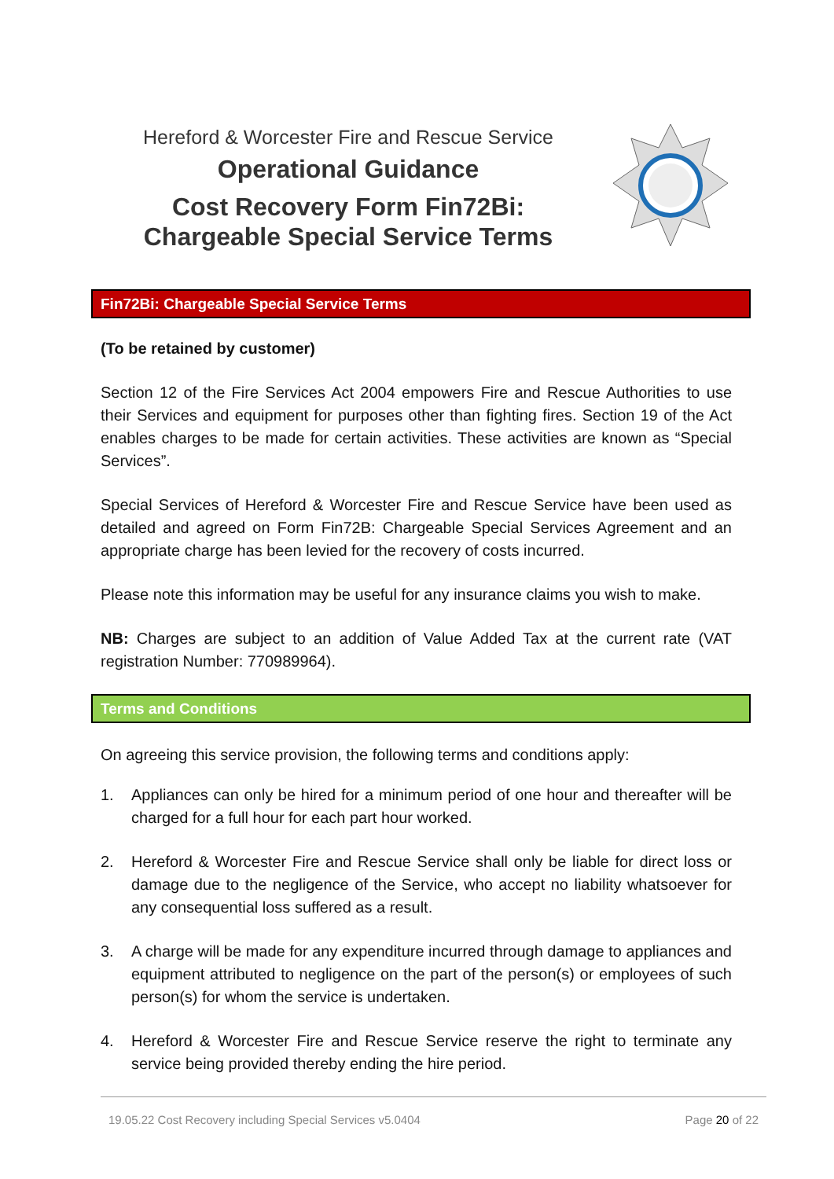Hereford & Worcester Fire and Rescue Service
Operational Guidance
Cost Recovery Form Fin72Bi:
Chargeable Special Service Terms
Fin72Bi: Chargeable Special Service Terms
(To be retained by customer)
Section 12 of the Fire Services Act 2004 empowers Fire and Rescue Authorities to use their Services and equipment for purposes other than fighting fires. Section 19 of the Act enables charges to be made for certain activities. These activities are known as “Special Services”.
Special Services of Hereford & Worcester Fire and Rescue Service have been used as detailed and agreed on Form Fin72B: Chargeable Special Services Agreement and an appropriate charge has been levied for the recovery of costs incurred.
Please note this information may be useful for any insurance claims you wish to make.
NB: Charges are subject to an addition of Value Added Tax at the current rate (VAT registration Number: 770989964).
Terms and Conditions
On agreeing this service provision, the following terms and conditions apply:
1. Appliances can only be hired for a minimum period of one hour and thereafter will be charged for a full hour for each part hour worked.
2. Hereford & Worcester Fire and Rescue Service shall only be liable for direct loss or damage due to the negligence of the Service, who accept no liability whatsoever for any consequential loss suffered as a result.
3. A charge will be made for any expenditure incurred through damage to appliances and equipment attributed to negligence on the part of the person(s) or employees of such person(s) for whom the service is undertaken.
4. Hereford & Worcester Fire and Rescue Service reserve the right to terminate any service being provided thereby ending the hire period.
19.05.22 Cost Recovery including Special Services v5.0404 Page 20 of 22